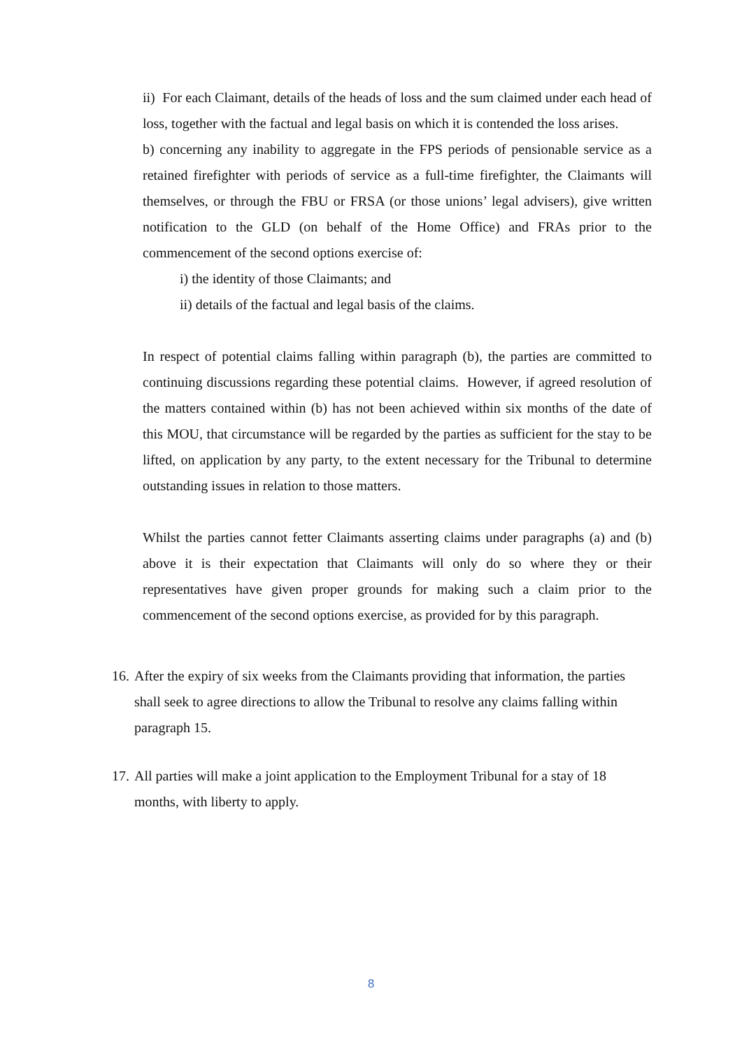ii) For each Claimant, details of the heads of loss and the sum claimed under each head of loss, together with the factual and legal basis on which it is contended the loss arises.
b) concerning any inability to aggregate in the FPS periods of pensionable service as a retained firefighter with periods of service as a full-time firefighter, the Claimants will themselves, or through the FBU or FRSA (or those unions’ legal advisers), give written notification to the GLD (on behalf of the Home Office) and FRAs prior to the commencement of the second options exercise of:
i) the identity of those Claimants; and
ii) details of the factual and legal basis of the claims.
In respect of potential claims falling within paragraph (b), the parties are committed to continuing discussions regarding these potential claims. However, if agreed resolution of the matters contained within (b) has not been achieved within six months of the date of this MOU, that circumstance will be regarded by the parties as sufficient for the stay to be lifted, on application by any party, to the extent necessary for the Tribunal to determine outstanding issues in relation to those matters.
Whilst the parties cannot fetter Claimants asserting claims under paragraphs (a) and (b) above it is their expectation that Claimants will only do so where they or their representatives have given proper grounds for making such a claim prior to the commencement of the second options exercise, as provided for by this paragraph.
16.
After the expiry of six weeks from the Claimants providing that information, the parties shall seek to agree directions to allow the Tribunal to resolve any claims falling within paragraph 15.
17.
All parties will make a joint application to the Employment Tribunal for a stay of 18 months, with liberty to apply.
8